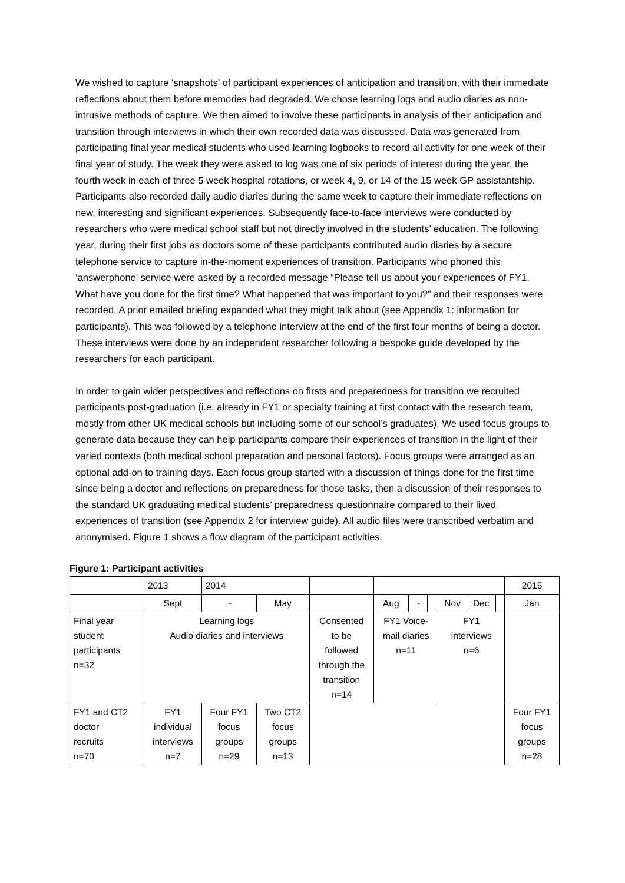We wished to capture ‘snapshots’ of participant experiences of anticipation and transition, with their immediate reflections about them before memories had degraded. We chose learning logs and audio diaries as non-intrusive methods of capture. We then aimed to involve these participants in analysis of their anticipation and transition through interviews in which their own recorded data was discussed. Data was generated from participating final year medical students who used learning logbooks to record all activity for one week of their final year of study. The week they were asked to log was one of six periods of interest during the year, the fourth week in each of three 5 week hospital rotations, or week 4, 9, or 14 of the 15 week GP assistantship. Participants also recorded daily audio diaries during the same week to capture their immediate reflections on new, interesting and significant experiences. Subsequently face-to-face interviews were conducted by researchers who were medical school staff but not directly involved in the students’ education. The following year, during their first jobs as doctors some of these participants contributed audio diaries by a secure telephone service to capture in-the-moment experiences of transition. Participants who phoned this ‘answerphone’ service were asked by a recorded message “Please tell us about your experiences of FY1. What have you done for the first time? What happened that was important to you?” and their responses were recorded. A prior emailed briefing expanded what they might talk about (see Appendix 1: information for participants). This was followed by a telephone interview at the end of the first four months of being a doctor. These interviews were done by an independent researcher following a bespoke guide developed by the researchers for each participant.
In order to gain wider perspectives and reflections on firsts and preparedness for transition we recruited participants post-graduation (i.e. already in FY1 or specialty training at first contact with the research team, mostly from other UK medical schools but including some of our school’s graduates). We used focus groups to generate data because they can help participants compare their experiences of transition in the light of their varied contexts (both medical school preparation and personal factors). Focus groups were arranged as an optional add-on to training days. Each focus group started with a discussion of things done for the first time since being a doctor and reflections on preparedness for those tasks, then a discussion of their responses to the standard UK graduating medical students’ preparedness questionnaire compared to their lived experiences of transition (see Appendix 2 for interview guide). All audio files were transcribed verbatim and anonymised. Figure 1 shows a flow diagram of the participant activities.
Figure 1: Participant activities
| | 2013 | 2014 | | | | | | | | | 2015 |
| | Sept | ~ | May | | Aug | ~ | | Nov | Dec | | Jan |
| Final year student participants n=32 | Learning logs Audio diaries and interviews | | | Consented to be followed through the transition n=14 | FY1 Voice- mail diaries n=11 | | | FY1 interviews n=6 | | | |
| FY1 and CT2 doctor recruits n=70 | FY1 individual interviews n=7 | Four FY1 focus groups n=29 | Two CT2 focus groups n=13 | | | | | | | | Four FY1 focus groups n=28 |